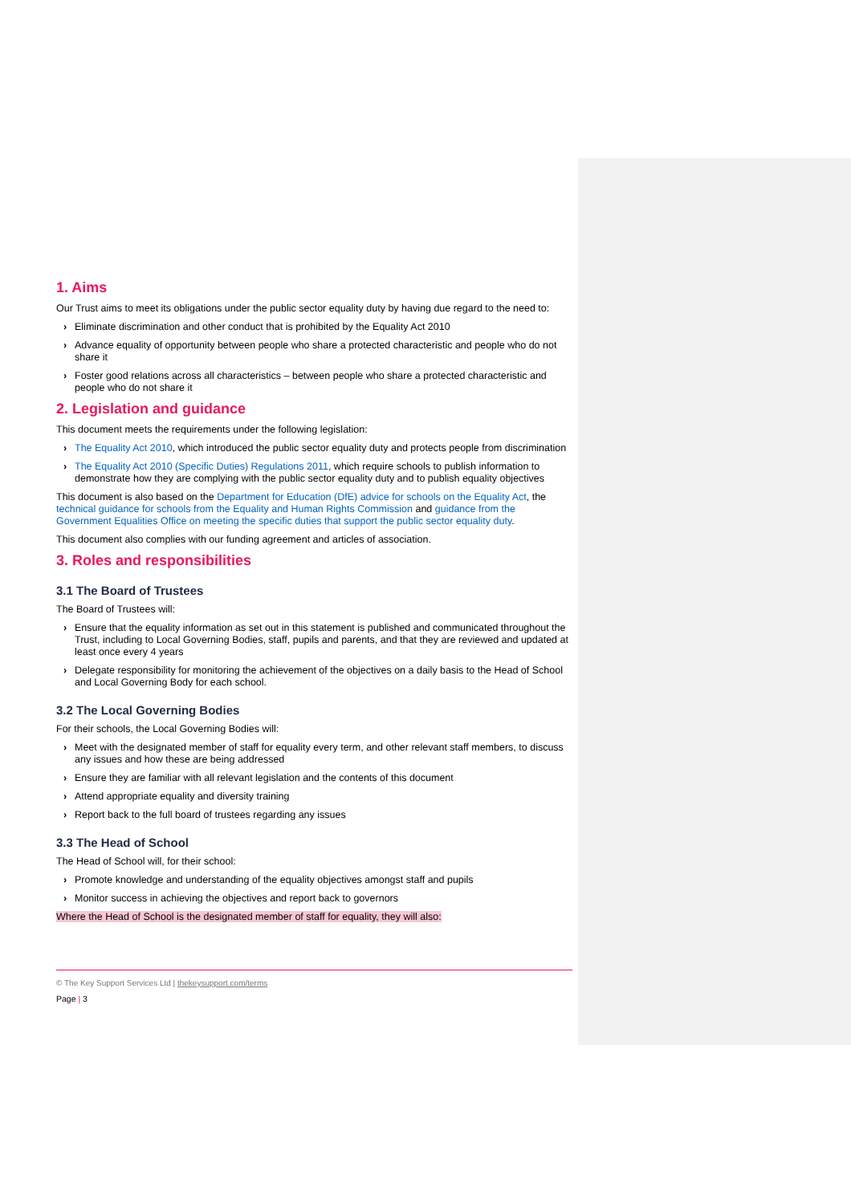1. Aims
Our Trust aims to meet its obligations under the public sector equality duty by having due regard to the need to:
› Eliminate discrimination and other conduct that is prohibited by the Equality Act 2010
› Advance equality of opportunity between people who share a protected characteristic and people who do not share it
› Foster good relations across all characteristics – between people who share a protected characteristic and people who do not share it
2. Legislation and guidance
This document meets the requirements under the following legislation:
› The Equality Act 2010, which introduced the public sector equality duty and protects people from discrimination
› The Equality Act 2010 (Specific Duties) Regulations 2011, which require schools to publish information to demonstrate how they are complying with the public sector equality duty and to publish equality objectives
This document is also based on the Department for Education (DfE) advice for schools on the Equality Act, the technical guidance for schools from the Equality and Human Rights Commission and guidance from the Government Equalities Office on meeting the specific duties that support the public sector equality duty.
This document also complies with our funding agreement and articles of association.
3. Roles and responsibilities
3.1 The Board of Trustees
The Board of Trustees will:
› Ensure that the equality information as set out in this statement is published and communicated throughout the Trust, including to Local Governing Bodies, staff, pupils and parents, and that they are reviewed and updated at least once every 4 years
› Delegate responsibility for monitoring the achievement of the objectives on a daily basis to the Head of School and Local Governing Body for each school.
3.2 The Local Governing Bodies
For their schools, the Local Governing Bodies will:
› Meet with the designated member of staff for equality every term, and other relevant staff members, to discuss any issues and how these are being addressed
› Ensure they are familiar with all relevant legislation and the contents of this document
› Attend appropriate equality and diversity training
› Report back to the full board of trustees regarding any issues
3.3 The Head of School
The Head of School will, for their school:
› Promote knowledge and understanding of the equality objectives amongst staff and pupils
› Monitor success in achieving the objectives and report back to governors
Where the Head of School is the designated member of staff for equality, they will also:
© The Key Support Services Ltd | thekeysupport.com/terms
Page | 3